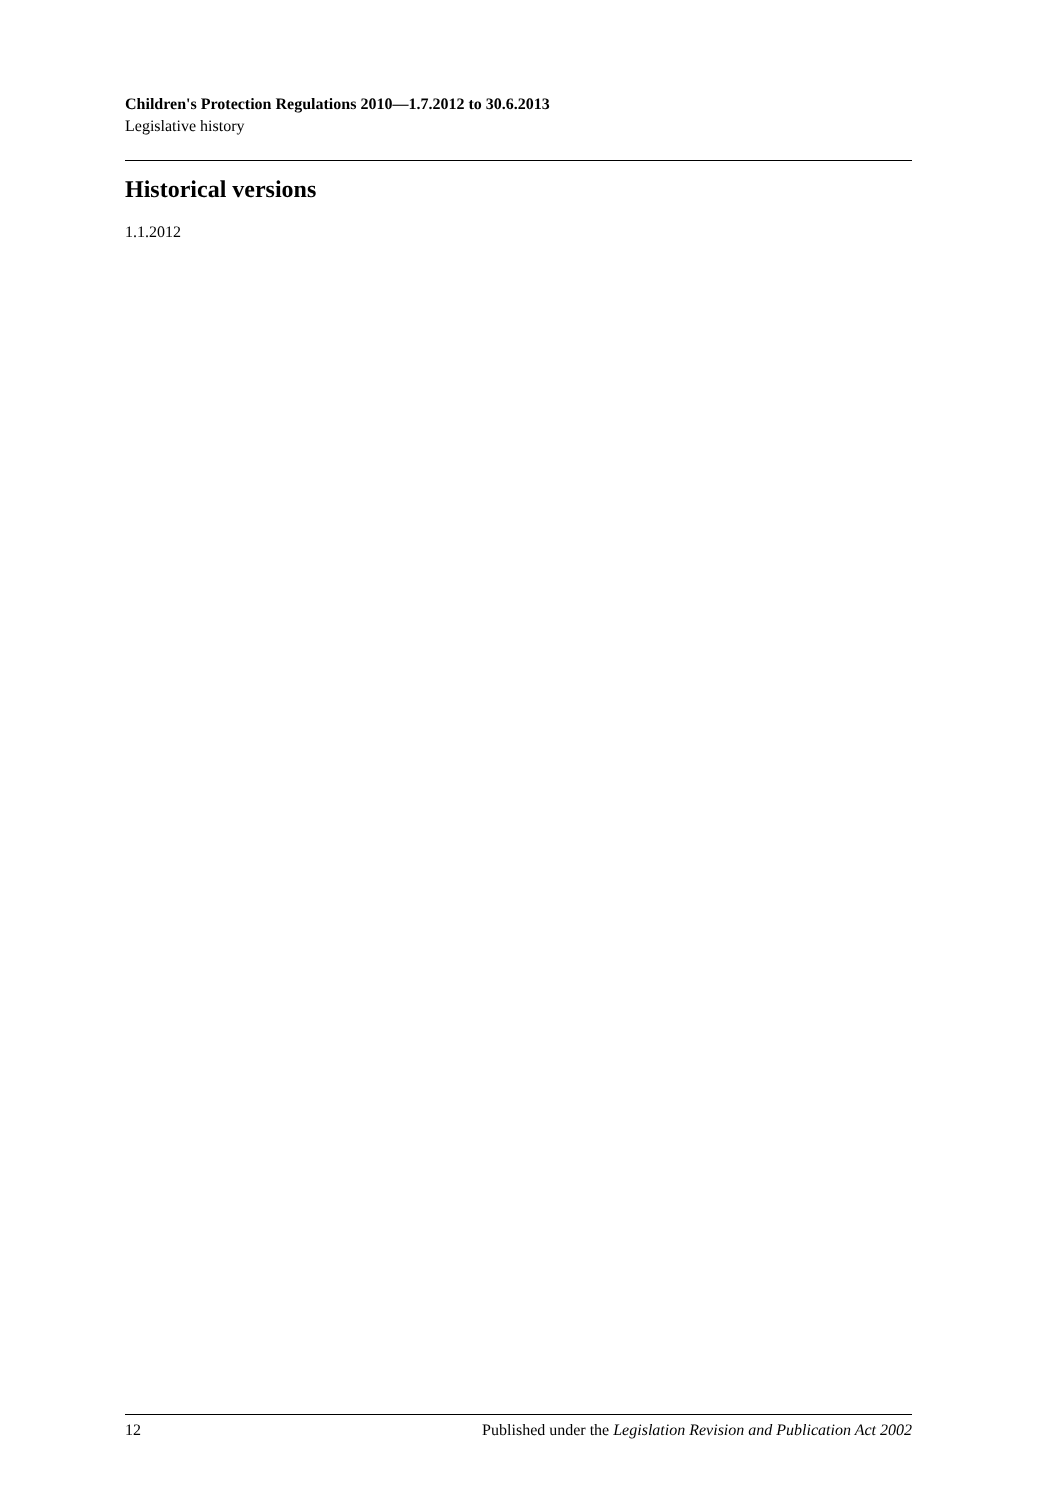Children's Protection Regulations 2010—1.7.2012 to 30.6.2013
Legislative history
Historical versions
1.1.2012
12 Published under the Legislation Revision and Publication Act 2002